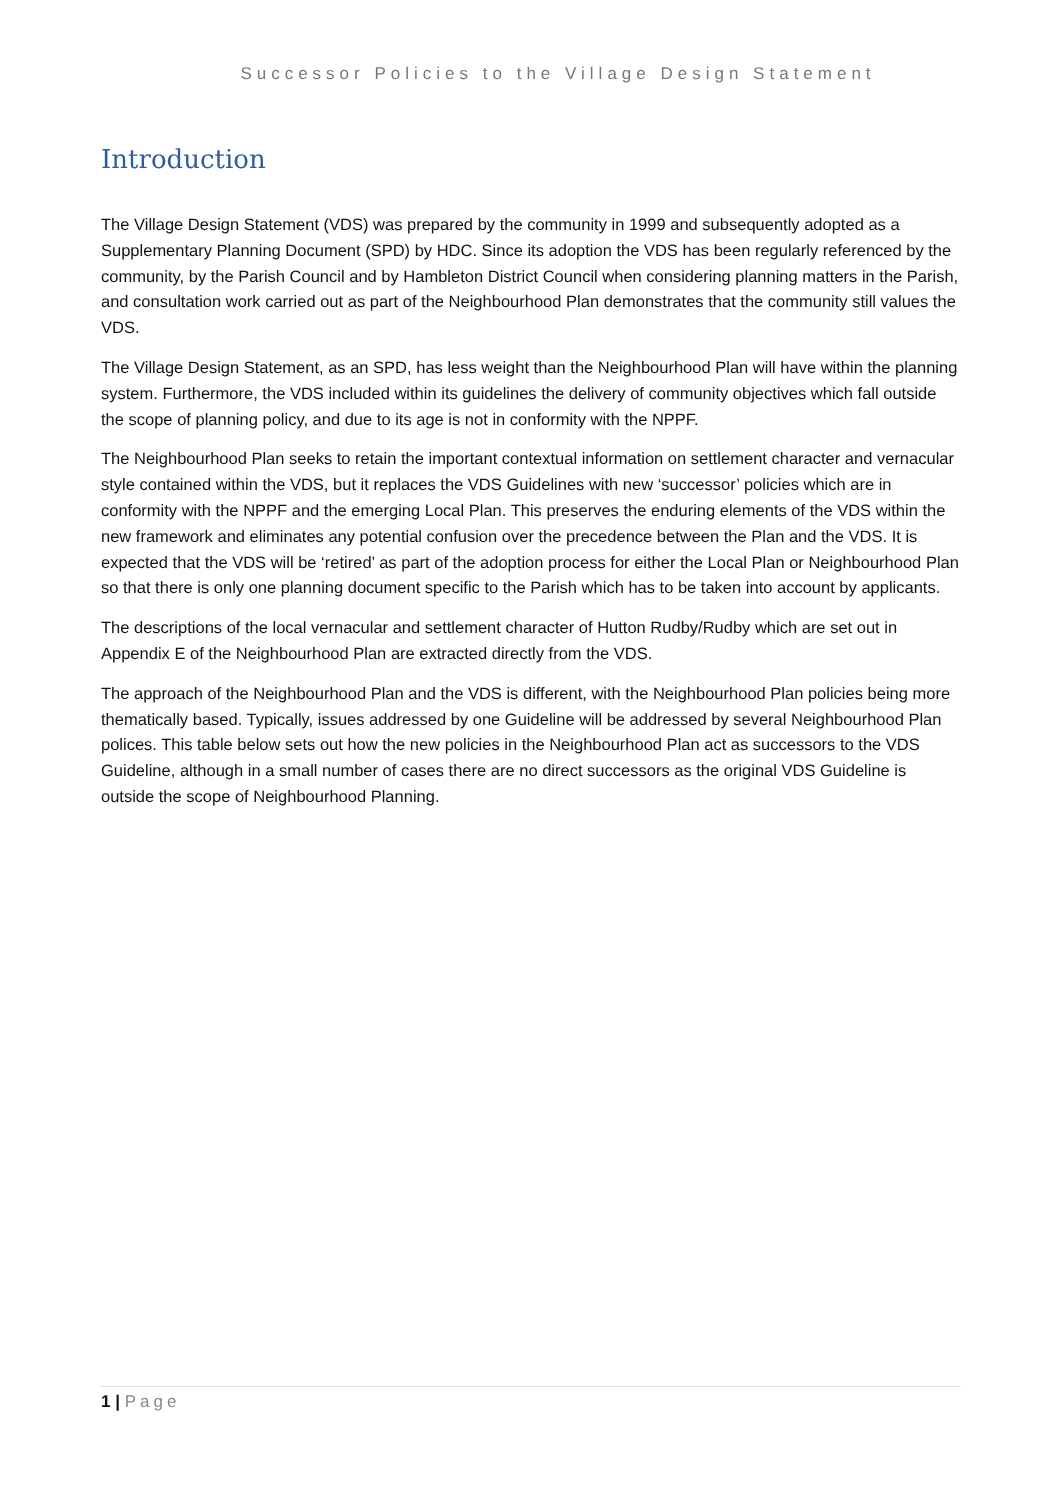Successor Policies to the Village Design Statement
Introduction
The Village Design Statement (VDS) was prepared by the community in 1999 and subsequently adopted as a Supplementary Planning Document (SPD) by HDC. Since its adoption the VDS has been regularly referenced by the community, by the Parish Council and by Hambleton District Council when considering planning matters in the Parish, and consultation work carried out as part of the Neighbourhood Plan demonstrates that the community still values the VDS.
The Village Design Statement, as an SPD, has less weight than the Neighbourhood Plan will have within the planning system. Furthermore, the VDS included within its guidelines the delivery of community objectives which fall outside the scope of planning policy, and due to its age is not in conformity with the NPPF.
The Neighbourhood Plan seeks to retain the important contextual information on settlement character and vernacular style contained within the VDS, but it replaces the VDS Guidelines with new ‘successor’ policies which are in conformity with the NPPF and the emerging Local Plan. This preserves the enduring elements of the VDS within the new framework and eliminates any potential confusion over the precedence between the Plan and the VDS. It is expected that the VDS will be ‘retired’ as part of the adoption process for either the Local Plan or Neighbourhood Plan so that there is only one planning document specific to the Parish which has to be taken into account by applicants.
The descriptions of the local vernacular and settlement character of Hutton Rudby/Rudby which are set out in Appendix E of the Neighbourhood Plan are extracted directly from the VDS.
The approach of the Neighbourhood Plan and the VDS is different, with the Neighbourhood Plan policies being more thematically based. Typically, issues addressed by one Guideline will be addressed by several Neighbourhood Plan polices. This table below sets out how the new policies in the Neighbourhood Plan act as successors to the VDS Guideline, although in a small number of cases there are no direct successors as the original VDS Guideline is outside the scope of Neighbourhood Planning.
1 | Page